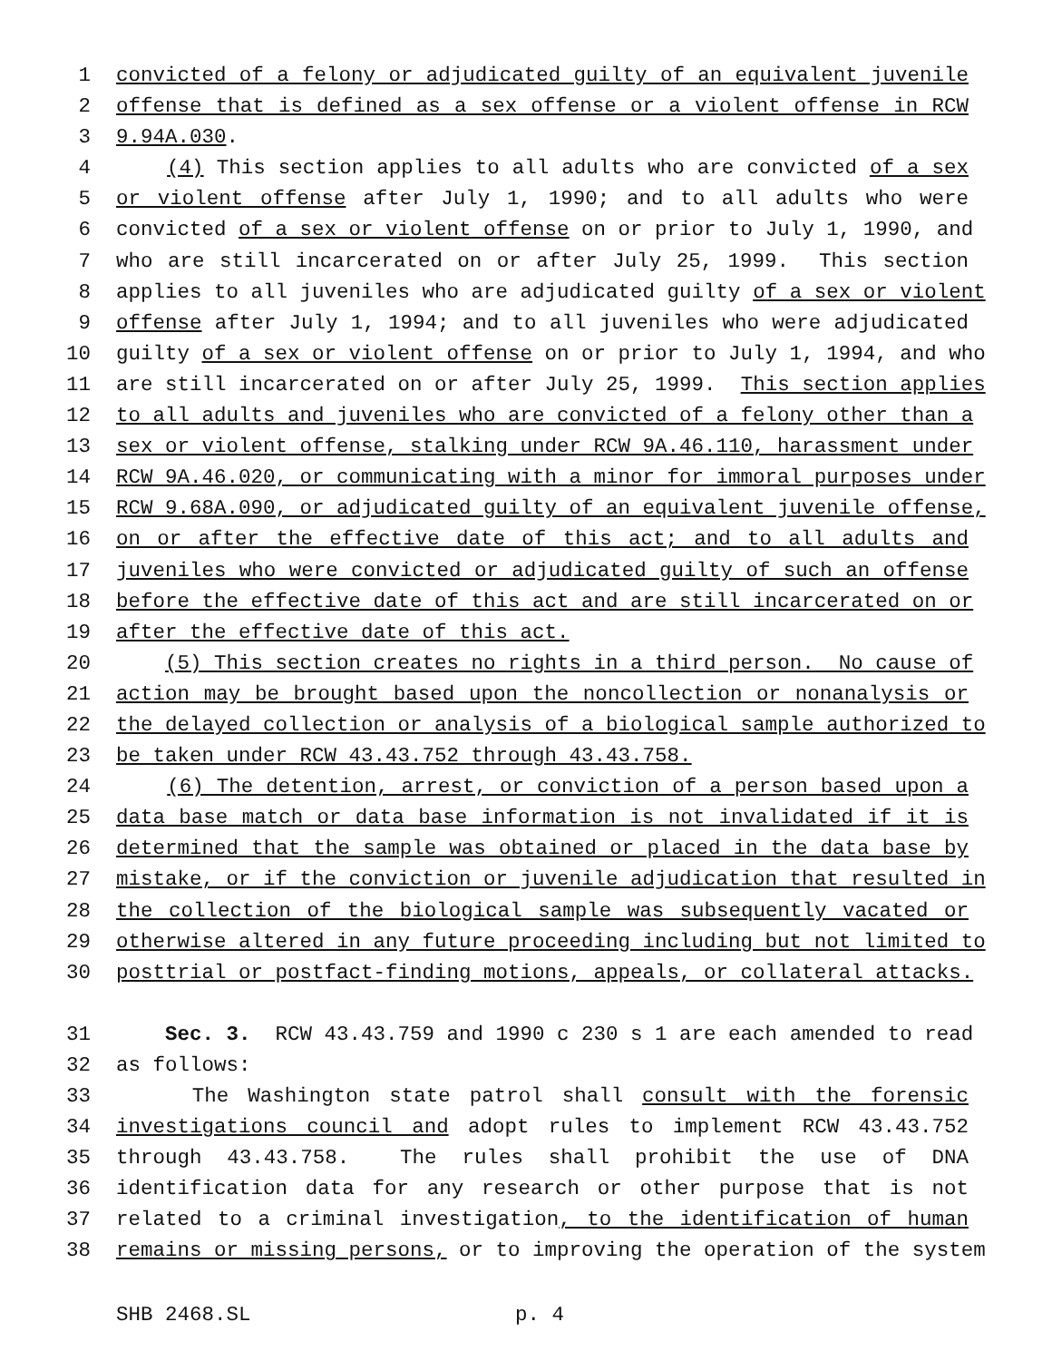1 convicted of a felony or adjudicated guilty of an equivalent juvenile
2 offense that is defined as a sex offense or a violent offense in RCW
3 9.94A.030.
4 (4) This section applies to all adults who are convicted of a sex
5 or violent offense after July 1, 1990; and to all adults who were
6 convicted of a sex or violent offense on or prior to July 1, 1990, and
7 who are still incarcerated on or after July 25, 1999. This section
8 applies to all juveniles who are adjudicated guilty of a sex or violent
9 offense after July 1, 1994; and to all juveniles who were adjudicated
10 guilty of a sex or violent offense on or prior to July 1, 1994, and who
11 are still incarcerated on or after July 25, 1999. This section applies
12 to all adults and juveniles who are convicted of a felony other than a
13 sex or violent offense, stalking under RCW 9A.46.110, harassment under
14 RCW 9A.46.020, or communicating with a minor for immoral purposes under
15 RCW 9.68A.090, or adjudicated guilty of an equivalent juvenile offense,
16 on or after the effective date of this act; and to all adults and
17 juveniles who were convicted or adjudicated guilty of such an offense
18 before the effective date of this act and are still incarcerated on or
19 after the effective date of this act.
20 (5) This section creates no rights in a third person. No cause of
21 action may be brought based upon the noncollection or nonanalysis or
22 the delayed collection or analysis of a biological sample authorized to
23 be taken under RCW 43.43.752 through 43.43.758.
24 (6) The detention, arrest, or conviction of a person based upon a
25 data base match or data base information is not invalidated if it is
26 determined that the sample was obtained or placed in the data base by
27 mistake, or if the conviction or juvenile adjudication that resulted in
28 the collection of the biological sample was subsequently vacated or
29 otherwise altered in any future proceeding including but not limited to
30 posttrial or postfact-finding motions, appeals, or collateral attacks.
31 Sec. 3. RCW 43.43.759 and 1990 c 230 s 1 are each amended to read
32 as follows:
33 The Washington state patrol shall consult with the forensic
34 investigations council and adopt rules to implement RCW 43.43.752
35 through 43.43.758. The rules shall prohibit the use of DNA
36 identification data for any research or other purpose that is not
37 related to a criminal investigation, to the identification of human
38 remains or missing persons, or to improving the operation of the system
SHB 2468.SL p. 4